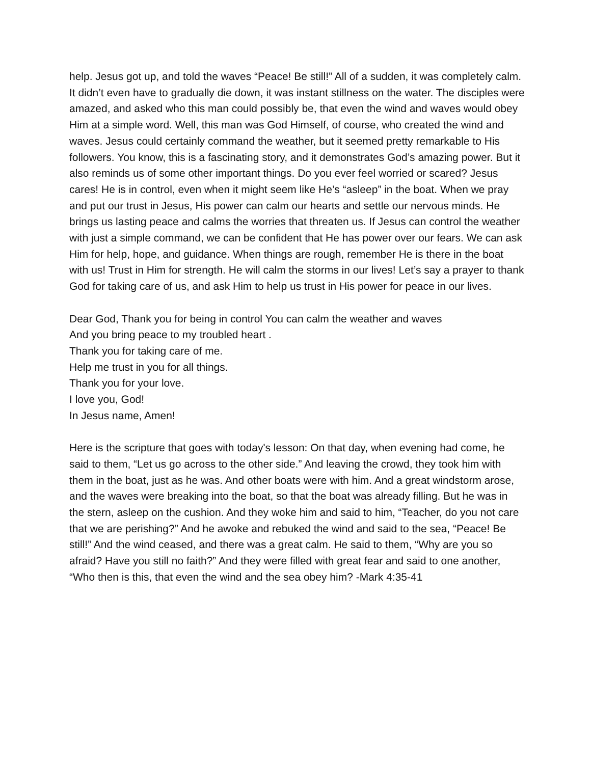help. Jesus got up, and told the waves “Peace! Be still!” All of a sudden, it was completely calm. It didn’t even have to gradually die down, it was instant stillness on the water. The disciples were amazed, and asked who this man could possibly be, that even the wind and waves would obey Him at a simple word. Well, this man was God Himself, of course, who created the wind and waves. Jesus could certainly command the weather, but it seemed pretty remarkable to His followers. You know, this is a fascinating story, and it demonstrates God’s amazing power. But it also reminds us of some other important things. Do you ever feel worried or scared? Jesus cares! He is in control, even when it might seem like He’s “asleep” in the boat. When we pray and put our trust in Jesus, His power can calm our hearts and settle our nervous minds. He brings us lasting peace and calms the worries that threaten us. If Jesus can control the weather with just a simple command, we can be confident that He has power over our fears. We can ask Him for help, hope, and guidance. When things are rough, remember He is there in the boat with us! Trust in Him for strength. He will calm the storms in our lives! Let’s say a prayer to thank God for taking care of us, and ask Him to help us trust in His power for peace in our lives.
Dear God, Thank you for being in control You can calm the weather and waves
And you bring peace to my troubled heart .
Thank you for taking care of me.
Help me trust in you for all things.
Thank you for your love.
I love you, God!
In Jesus name, Amen!
Here is the scripture that goes with today's lesson: On that day, when evening had come, he said to them, “Let us go across to the other side.” And leaving the crowd, they took him with them in the boat, just as he was. And other boats were with him. And a great windstorm arose, and the waves were breaking into the boat, so that the boat was already filling. But he was in the stern, asleep on the cushion. And they woke him and said to him, “Teacher, do you not care that we are perishing?” And he awoke and rebuked the wind and said to the sea, “Peace! Be still!” And the wind ceased, and there was a great calm. He said to them, “Why are you so afraid? Have you still no faith?” And they were filled with great fear and said to one another, “Who then is this, that even the wind and the sea obey him? -Mark 4:35-41